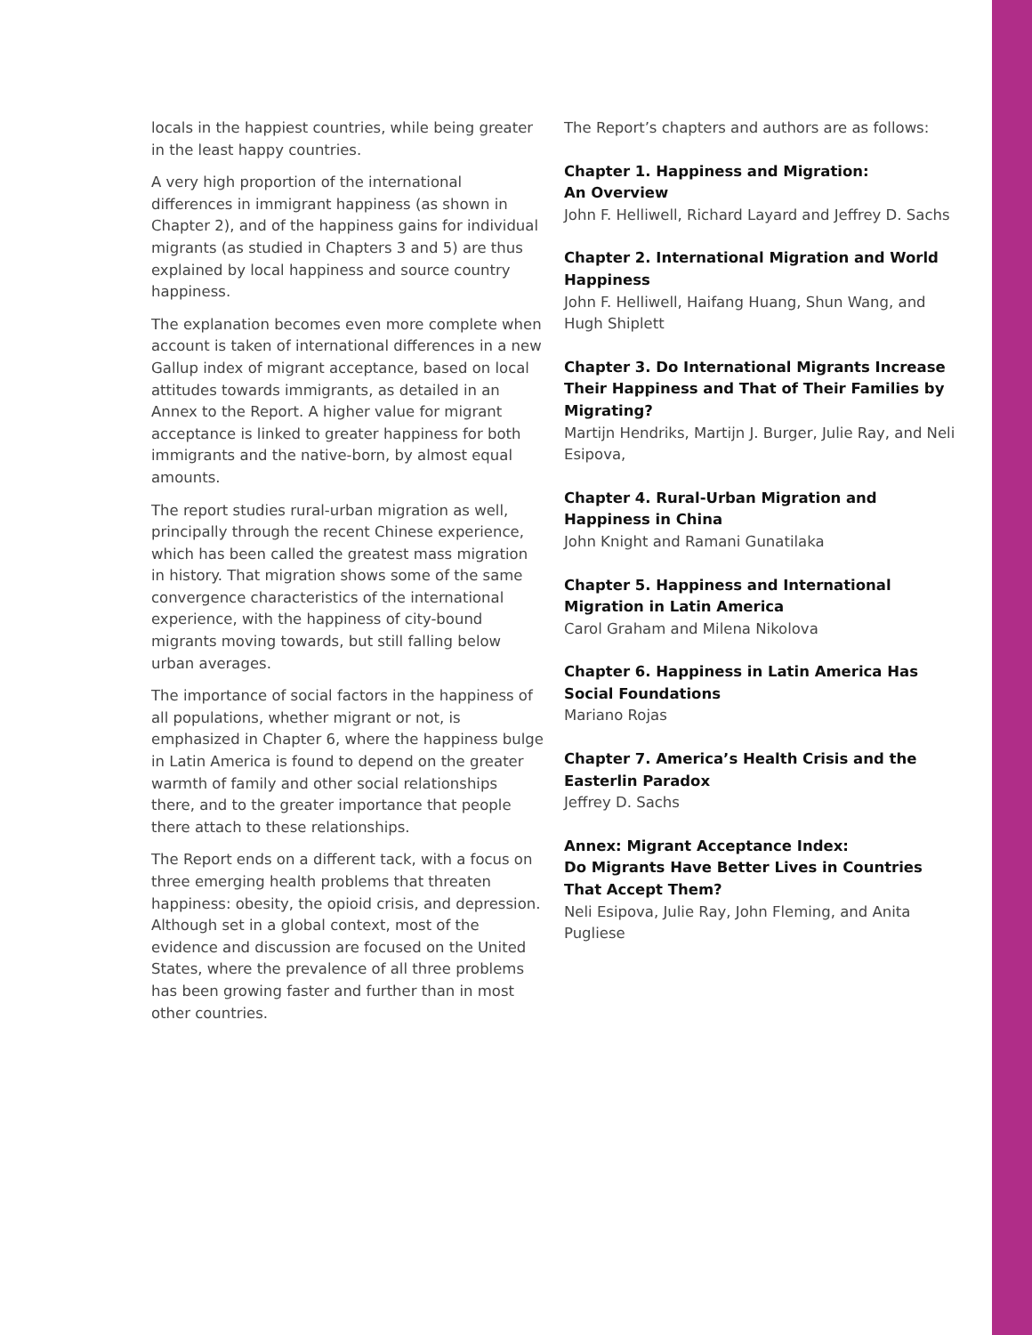locals in the happiest countries, while being greater in the least happy countries.
A very high proportion of the international differences in immigrant happiness (as shown in Chapter 2), and of the happiness gains for individual migrants (as studied in Chapters 3 and 5) are thus explained by local happiness and source country happiness.
The explanation becomes even more complete when account is taken of international differences in a new Gallup index of migrant acceptance, based on local attitudes towards immigrants, as detailed in an Annex to the Report. A higher value for migrant acceptance is linked to greater happiness for both immigrants and the native-born, by almost equal amounts.
The report studies rural-urban migration as well, principally through the recent Chinese experience, which has been called the greatest mass migration in history. That migration shows some of the same convergence characteristics of the international experience, with the happiness of city-bound migrants moving towards, but still falling below urban averages.
The importance of social factors in the happiness of all populations, whether migrant or not, is emphasized in Chapter 6, where the happiness bulge in Latin America is found to depend on the greater warmth of family and other social relationships there, and to the greater importance that people there attach to these relationships.
The Report ends on a different tack, with a focus on three emerging health problems that threaten happiness: obesity, the opioid crisis, and depression. Although set in a global context, most of the evidence and discussion are focused on the United States, where the prevalence of all three problems has been growing faster and further than in most other countries.
The Report’s chapters and authors are as follows:
Chapter 1. Happiness and Migration:
An Overview
John F. Helliwell, Richard Layard and Jeffrey D. Sachs
Chapter 2. International Migration and World Happiness
John F. Helliwell, Haifang Huang, Shun Wang, and Hugh Shiplett
Chapter 3. Do International Migrants Increase Their Happiness and That of Their Families by Migrating?
Martijn Hendriks, Martijn J. Burger, Julie Ray, and Neli Esipova,
Chapter 4. Rural-Urban Migration and Happiness in China
John Knight and Ramani Gunatilaka
Chapter 5. Happiness and International Migration in Latin America
Carol Graham and Milena Nikolova
Chapter 6. Happiness in Latin America Has Social Foundations
Mariano Rojas
Chapter 7. America’s Health Crisis and the Easterlin Paradox
Jeffrey D. Sachs
Annex: Migrant Acceptance Index:
Do Migrants Have Better Lives in Countries That Accept Them?
Neli Esipova, Julie Ray, John Fleming, and Anita Pugliese